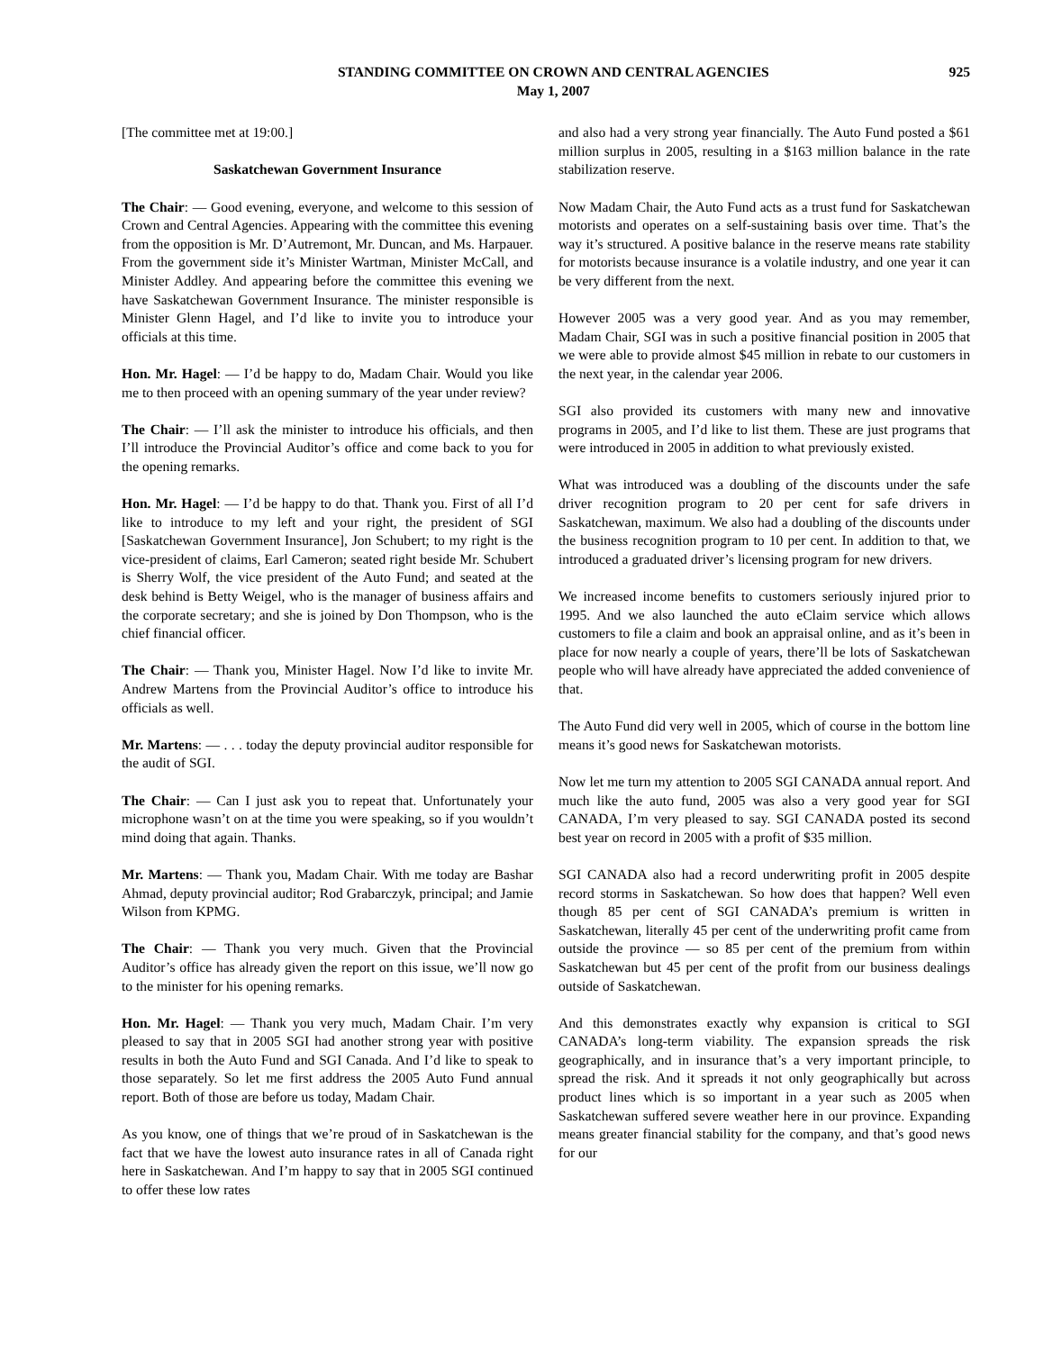STANDING COMMITTEE ON CROWN AND CENTRAL AGENCIES
May 1, 2007
925
[The committee met at 19:00.]
Saskatchewan Government Insurance
The Chair: — Good evening, everyone, and welcome to this session of Crown and Central Agencies. Appearing with the committee this evening from the opposition is Mr. D’Autremont, Mr. Duncan, and Ms. Harpauer. From the government side it’s Minister Wartman, Minister McCall, and Minister Addley. And appearing before the committee this evening we have Saskatchewan Government Insurance. The minister responsible is Minister Glenn Hagel, and I’d like to invite you to introduce your officials at this time.
Hon. Mr. Hagel: — I’d be happy to do, Madam Chair. Would you like me to then proceed with an opening summary of the year under review?
The Chair: — I’ll ask the minister to introduce his officials, and then I’ll introduce the Provincial Auditor’s office and come back to you for the opening remarks.
Hon. Mr. Hagel: — I’d be happy to do that. Thank you. First of all I’d like to introduce to my left and your right, the president of SGI [Saskatchewan Government Insurance], Jon Schubert; to my right is the vice-president of claims, Earl Cameron; seated right beside Mr. Schubert is Sherry Wolf, the vice president of the Auto Fund; and seated at the desk behind is Betty Weigel, who is the manager of business affairs and the corporate secretary; and she is joined by Don Thompson, who is the chief financial officer.
The Chair: — Thank you, Minister Hagel. Now I’d like to invite Mr. Andrew Martens from the Provincial Auditor’s office to introduce his officials as well.
Mr. Martens: — . . . today the deputy provincial auditor responsible for the audit of SGI.
The Chair: — Can I just ask you to repeat that. Unfortunately your microphone wasn’t on at the time you were speaking, so if you wouldn’t mind doing that again. Thanks.
Mr. Martens: — Thank you, Madam Chair. With me today are Bashar Ahmad, deputy provincial auditor; Rod Grabarczyk, principal; and Jamie Wilson from KPMG.
The Chair: — Thank you very much. Given that the Provincial Auditor’s office has already given the report on this issue, we’ll now go to the minister for his opening remarks.
Hon. Mr. Hagel: — Thank you very much, Madam Chair. I’m very pleased to say that in 2005 SGI had another strong year with positive results in both the Auto Fund and SGI Canada. And I’d like to speak to those separately. So let me first address the 2005 Auto Fund annual report. Both of those are before us today, Madam Chair.
As you know, one of things that we’re proud of in Saskatchewan is the fact that we have the lowest auto insurance rates in all of Canada right here in Saskatchewan. And I’m happy to say that in 2005 SGI continued to offer these low rates
and also had a very strong year financially. The Auto Fund posted a $61 million surplus in 2005, resulting in a $163 million balance in the rate stabilization reserve.
Now Madam Chair, the Auto Fund acts as a trust fund for Saskatchewan motorists and operates on a self-sustaining basis over time. That’s the way it’s structured. A positive balance in the reserve means rate stability for motorists because insurance is a volatile industry, and one year it can be very different from the next.
However 2005 was a very good year. And as you may remember, Madam Chair, SGI was in such a positive financial position in 2005 that we were able to provide almost $45 million in rebate to our customers in the next year, in the calendar year 2006.
SGI also provided its customers with many new and innovative programs in 2005, and I’d like to list them. These are just programs that were introduced in 2005 in addition to what previously existed.
What was introduced was a doubling of the discounts under the safe driver recognition program to 20 per cent for safe drivers in Saskatchewan, maximum. We also had a doubling of the discounts under the business recognition program to 10 per cent. In addition to that, we introduced a graduated driver’s licensing program for new drivers.
We increased income benefits to customers seriously injured prior to 1995. And we also launched the auto eClaim service which allows customers to file a claim and book an appraisal online, and as it’s been in place for now nearly a couple of years, there’ll be lots of Saskatchewan people who will have already have appreciated the added convenience of that.
The Auto Fund did very well in 2005, which of course in the bottom line means it’s good news for Saskatchewan motorists.
Now let me turn my attention to 2005 SGI CANADA annual report. And much like the auto fund, 2005 was also a very good year for SGI CANADA, I’m very pleased to say. SGI CANADA posted its second best year on record in 2005 with a profit of $35 million.
SGI CANADA also had a record underwriting profit in 2005 despite record storms in Saskatchewan. So how does that happen? Well even though 85 per cent of SGI CANADA’s premium is written in Saskatchewan, literally 45 per cent of the underwriting profit came from outside the province — so 85 per cent of the premium from within Saskatchewan but 45 per cent of the profit from our business dealings outside of Saskatchewan.
And this demonstrates exactly why expansion is critical to SGI CANADA’s long-term viability. The expansion spreads the risk geographically, and in insurance that’s a very important principle, to spread the risk. And it spreads it not only geographically but across product lines which is so important in a year such as 2005 when Saskatchewan suffered severe weather here in our province. Expanding means greater financial stability for the company, and that’s good news for our